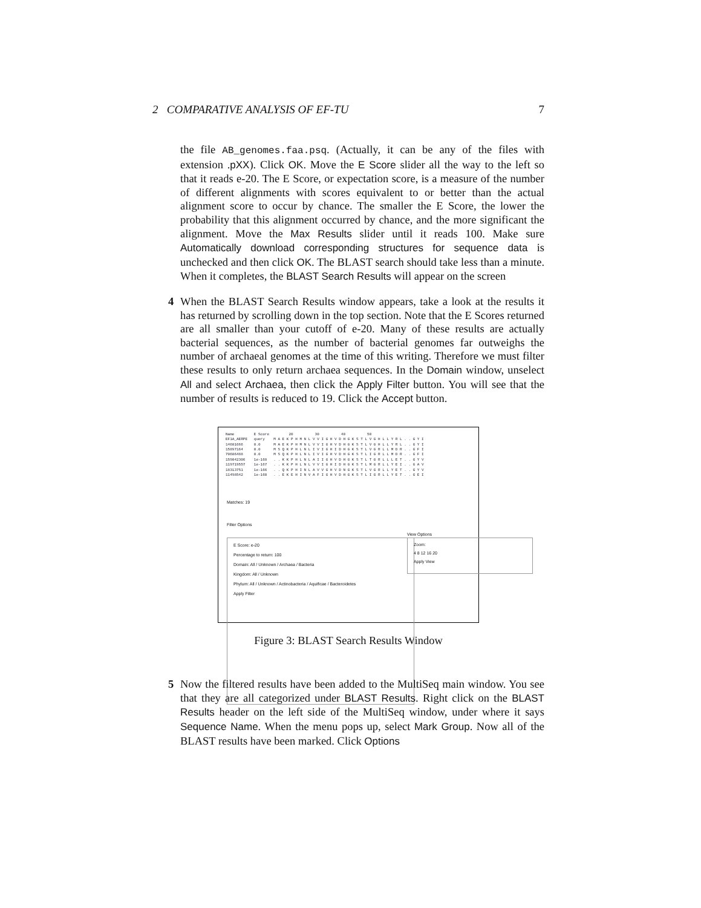2 COMPARATIVE ANALYSIS OF EF-TU 7
the file AB_genomes.faa.psq. (Actually, it can be any of the files with extension .pXX). Click OK. Move the E Score slider all the way to the left so that it reads e-20. The E Score, or expectation score, is a measure of the number of different alignments with scores equivalent to or better than the actual alignment score to occur by chance. The smaller the E Score, the lower the probability that this alignment occurred by chance, and the more significant the alignment. Move the Max Results slider until it reads 100. Make sure Automatically download corresponding structures for sequence data is unchecked and then click OK. The BLAST search should take less than a minute. When it completes, the BLAST Search Results will appear on the screen
4 When the BLAST Search Results window appears, take a look at the results it has returned by scrolling down in the top section. Note that the E Scores returned are all smaller than your cutoff of e-20. Many of these results are actually bacterial sequences, as the number of bacterial genomes far outweighs the number of archaeal genomes at the time of this writing. Therefore we must filter these results to only return archaea sequences. In the Domain window, unselect All and select Archaea, then click the Apply Filter button. You will see that the number of results is reduced to 19. Click the Accept button.
Name E Score 20 30 40 50 EF1A_AERPE query M A E K P H M N L V V I G H V D H G K S T L V G H L L Y R L . . G Y I 14601666 0.0 M A E K P H M N L V V I G H V D H G K S T L V G H L L Y R L . . G Y I 15897164 0.0 M S Q K P H L N L I V I G H I D H G K S T L V G R L L M D R . . G F I 70606488 0.0 M S Q K P H L N L I V I G H V D H G K S T L I G R L L M D R . . G F I 159042306 1e-168 . . K K P H L N L A I I G H V D H G K S T L T G R L L L E T . . G Y V 119719557 1e-167 . . K K P H L N L V V I G H I D H G K S T L M G R L L Y E I . . G A V 18313751 1e-166 . . Q K P H I N L A V V G H V D N G K S T L V G R L L Y E T . . G Y V 11498542 1e-160 . . E K E H I N V A F I G H V D H G K S T L I G R L L Y E T . . G E I
Matches: 19
Filter Options
E Score: e-20
Percentage to return: 100
Domain: All / Unknown / Archaea / Bacteria
Kingdom: All / Unknown
Phylum: All / Unknown / Actinobacteria / Aquificae / Bacteroidetes
Apply Filter
View Options
Zoom:
4 8 12 16 20
Apply View
Figure 3: BLAST Search Results Window
5 Now the filtered results have been added to the MultiSeq main window. You see that they are all categorized under BLAST Results. Right click on the BLAST Results header on the left side of the MultiSeq window, under where it says Sequence Name. When the menu pops up, select Mark Group. Now all of the BLAST results have been marked. Click Options